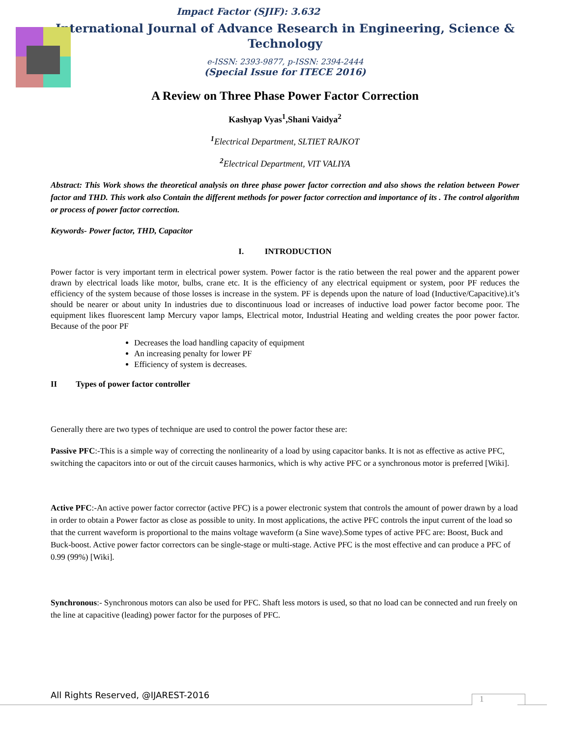Impact Factor (SJIF): 3.632
International Journal of Advance Research in Engineering, Science &
Technology
e-ISSN: 2393-9877, p-ISSN: 2394-2444
(Special Issue for ITECE 2016)
A Review on Three Phase Power Factor Correction
Kashyap Vyas<sup>1</sup>,Shani Vaidya<sup>2</sup>
<sup>1</sup> Electrical Department, SLTIET RAJKOT
<sup>2</sup> Electrical Department, VIT VALIYA
Abstract: This Work shows the theoretical analysis on three phase power factor correction and also shows the relation between Power factor and THD. This work also Contain the different methods for power factor correction and importance of its . The control algorithm or process of power factor correction.
Keywords- Power factor, THD, Capacitor
I. INTRODUCTION
Power factor is very important term in electrical power system. Power factor is the ratio between the real power and the apparent power drawn by electrical loads like motor, bulbs, crane etc. It is the efficiency of any electrical equipment or system, poor PF reduces the efficiency of the system because of those losses is increase in the system. PF is depends upon the nature of load (Inductive/Capacitive).it’s should be nearer or about unity In industries due to discontinuous load or increases of inductive load power factor become poor. The equipment likes fluorescent lamp Mercury vapor lamps, Electrical motor, Industrial Heating and welding creates the poor power factor. Because of the poor PF
Decreases the load handling capacity of equipment
An increasing penalty for lower PF
Efficiency of system is decreases.
II Types of power factor controller
Generally there are two types of technique are used to control the power factor these are:
Passive PFC:-This is a simple way of correcting the nonlinearity of a load by using capacitor banks. It is not as effective as active PFC, switching the capacitors into or out of the circuit causes harmonics, which is why active PFC or a synchronous motor is preferred [Wiki].
Active PFC:-An active power factor corrector (active PFC) is a power electronic system that controls the amount of power drawn by a load in order to obtain a Power factor as close as possible to unity. In most applications, the active PFC controls the input current of the load so that the current waveform is proportional to the mains voltage waveform (a Sine wave).Some types of active PFC are: Boost, Buck and Buck-boost. Active power factor correctors can be single-stage or multi-stage. Active PFC is the most effective and can produce a PFC of 0.99 (99%) [Wiki].
Synchronous:- Synchronous motors can also be used for PFC. Shaft less motors is used, so that no load can be connected and run freely on the line at capacitive (leading) power factor for the purposes of PFC.
All Rights Reserved, @IJAREST-2016
1